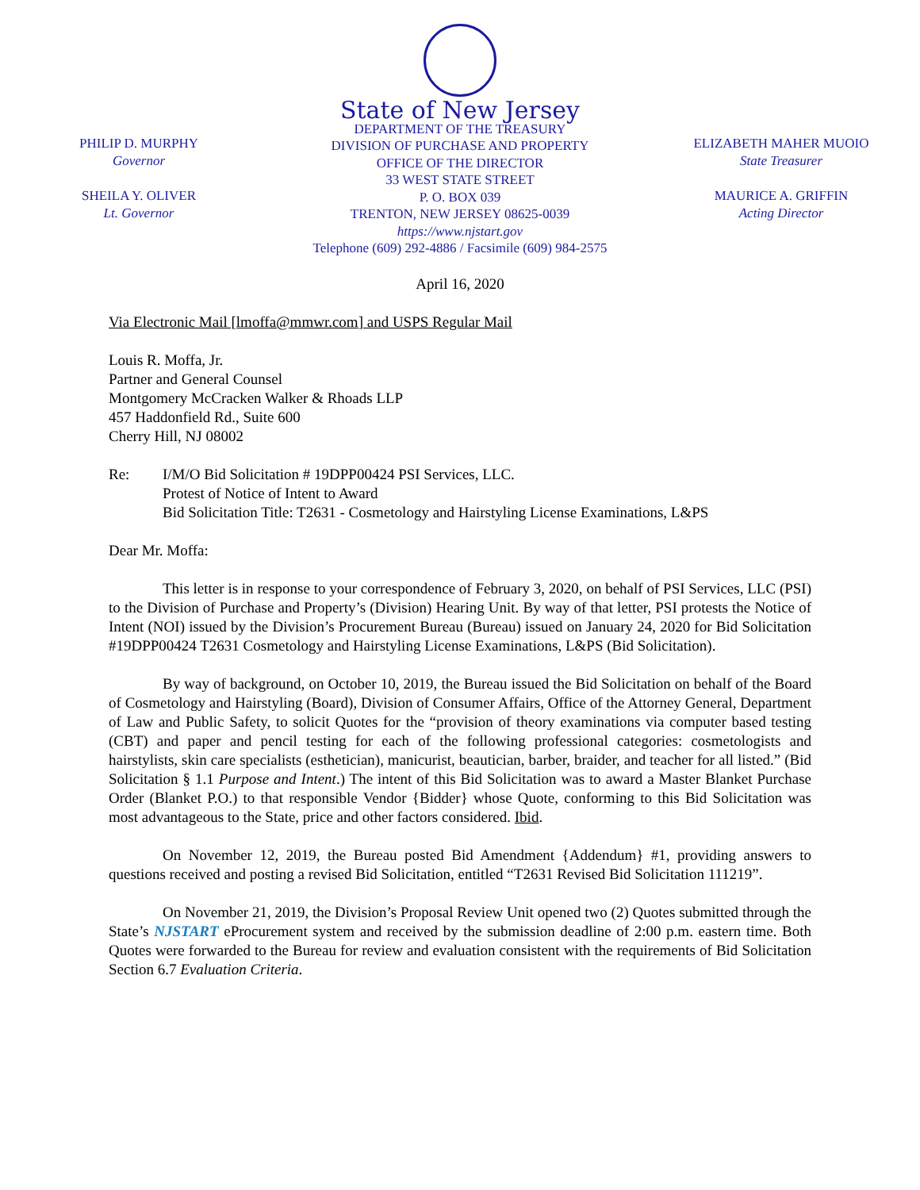PHILIP D. MURPHY
Governor
SHEILA Y. OLIVER
Lt. Governor
State of New Jersey
DEPARTMENT OF THE TREASURY
DIVISION OF PURCHASE AND PROPERTY
OFFICE OF THE DIRECTOR
33 WEST STATE STREET
P. O. BOX 039
TRENTON, NEW JERSEY 08625-0039
https://www.njstart.gov
Telephone (609) 292-4886 / Facsimile (609) 984-2575
ELIZABETH MAHER MUOIO
State Treasurer
MAURICE A. GRIFFIN
Acting Director
April 16, 2020
Via Electronic Mail [lmoffa@mmwr.com] and USPS Regular Mail
Louis R. Moffa, Jr.
Partner and General Counsel
Montgomery McCracken Walker & Rhoads LLP
457 Haddonfield Rd., Suite 600
Cherry Hill, NJ 08002
Re: I/M/O Bid Solicitation # 19DPP00424 PSI Services, LLC.
Protest of Notice of Intent to Award
Bid Solicitation Title: T2631 - Cosmetology and Hairstyling License Examinations, L&PS
Dear Mr. Moffa:
This letter is in response to your correspondence of February 3, 2020, on behalf of PSI Services, LLC (PSI) to the Division of Purchase and Property’s (Division) Hearing Unit. By way of that letter, PSI protests the Notice of Intent (NOI) issued by the Division’s Procurement Bureau (Bureau) issued on January 24, 2020 for Bid Solicitation #19DPP00424 T2631 Cosmetology and Hairstyling License Examinations, L&PS (Bid Solicitation).
By way of background, on October 10, 2019, the Bureau issued the Bid Solicitation on behalf of the Board of Cosmetology and Hairstyling (Board), Division of Consumer Affairs, Office of the Attorney General, Department of Law and Public Safety, to solicit Quotes for the “provision of theory examinations via computer based testing (CBT) and paper and pencil testing for each of the following professional categories: cosmetologists and hairstylists, skin care specialists (esthetician), manicurist, beautician, barber, braider, and teacher for all listed.” (Bid Solicitation § 1.1 Purpose and Intent.) The intent of this Bid Solicitation was to award a Master Blanket Purchase Order (Blanket P.O.) to that responsible Vendor {Bidder} whose Quote, conforming to this Bid Solicitation was most advantageous to the State, price and other factors considered. Ibid.
On November 12, 2019, the Bureau posted Bid Amendment {Addendum} #1, providing answers to questions received and posting a revised Bid Solicitation, entitled “T2631 Revised Bid Solicitation 111219”.
On November 21, 2019, the Division’s Proposal Review Unit opened two (2) Quotes submitted through the State’s NJSTART eProcurement system and received by the submission deadline of 2:00 p.m. eastern time. Both Quotes were forwarded to the Bureau for review and evaluation consistent with the requirements of Bid Solicitation Section 6.7 Evaluation Criteria.